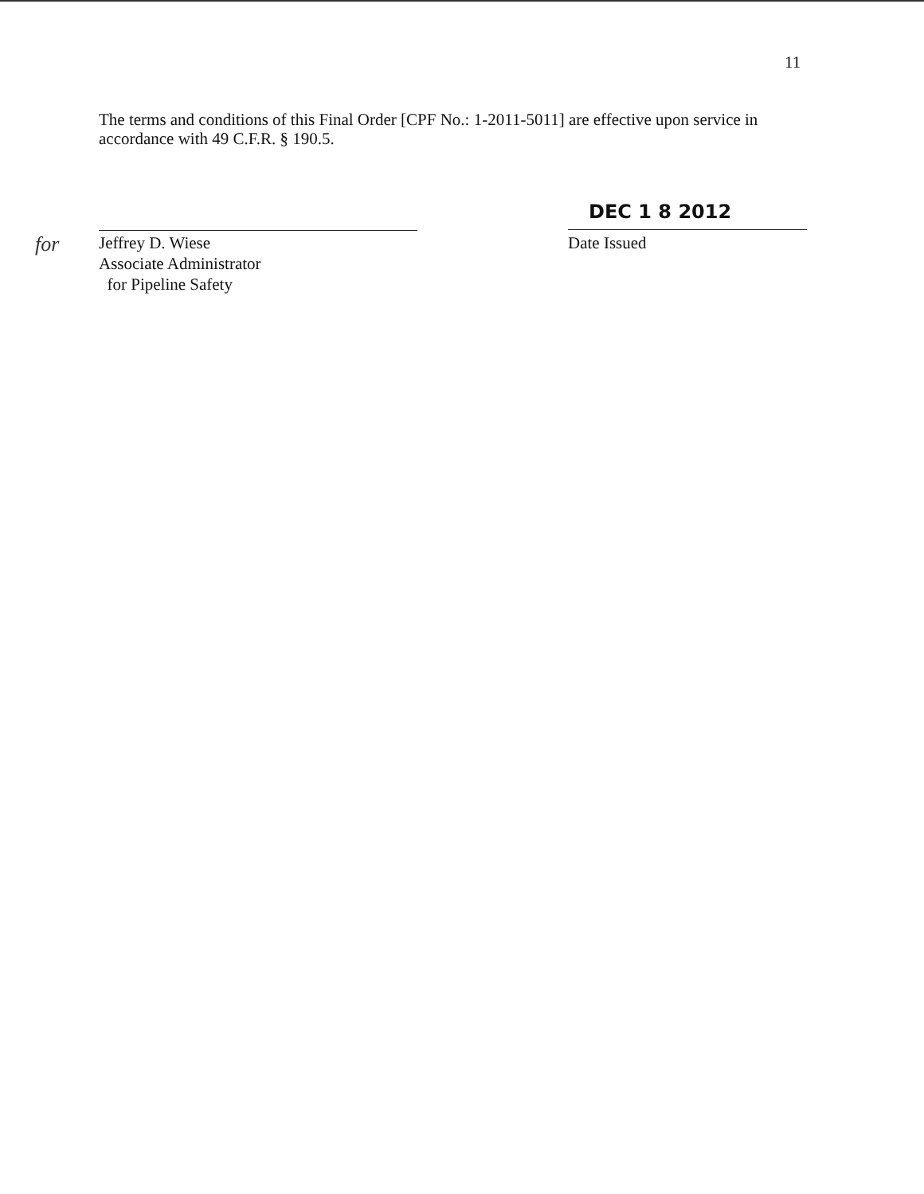11
The terms and conditions of this Final Order [CPF No.: 1-2011-5011] are effective upon service in accordance with 49 C.F.R. § 190.5.
for
Jeffrey D. Wiese
Associate Administrator
for Pipeline Safety
DEC 1 8 2012
Date Issued